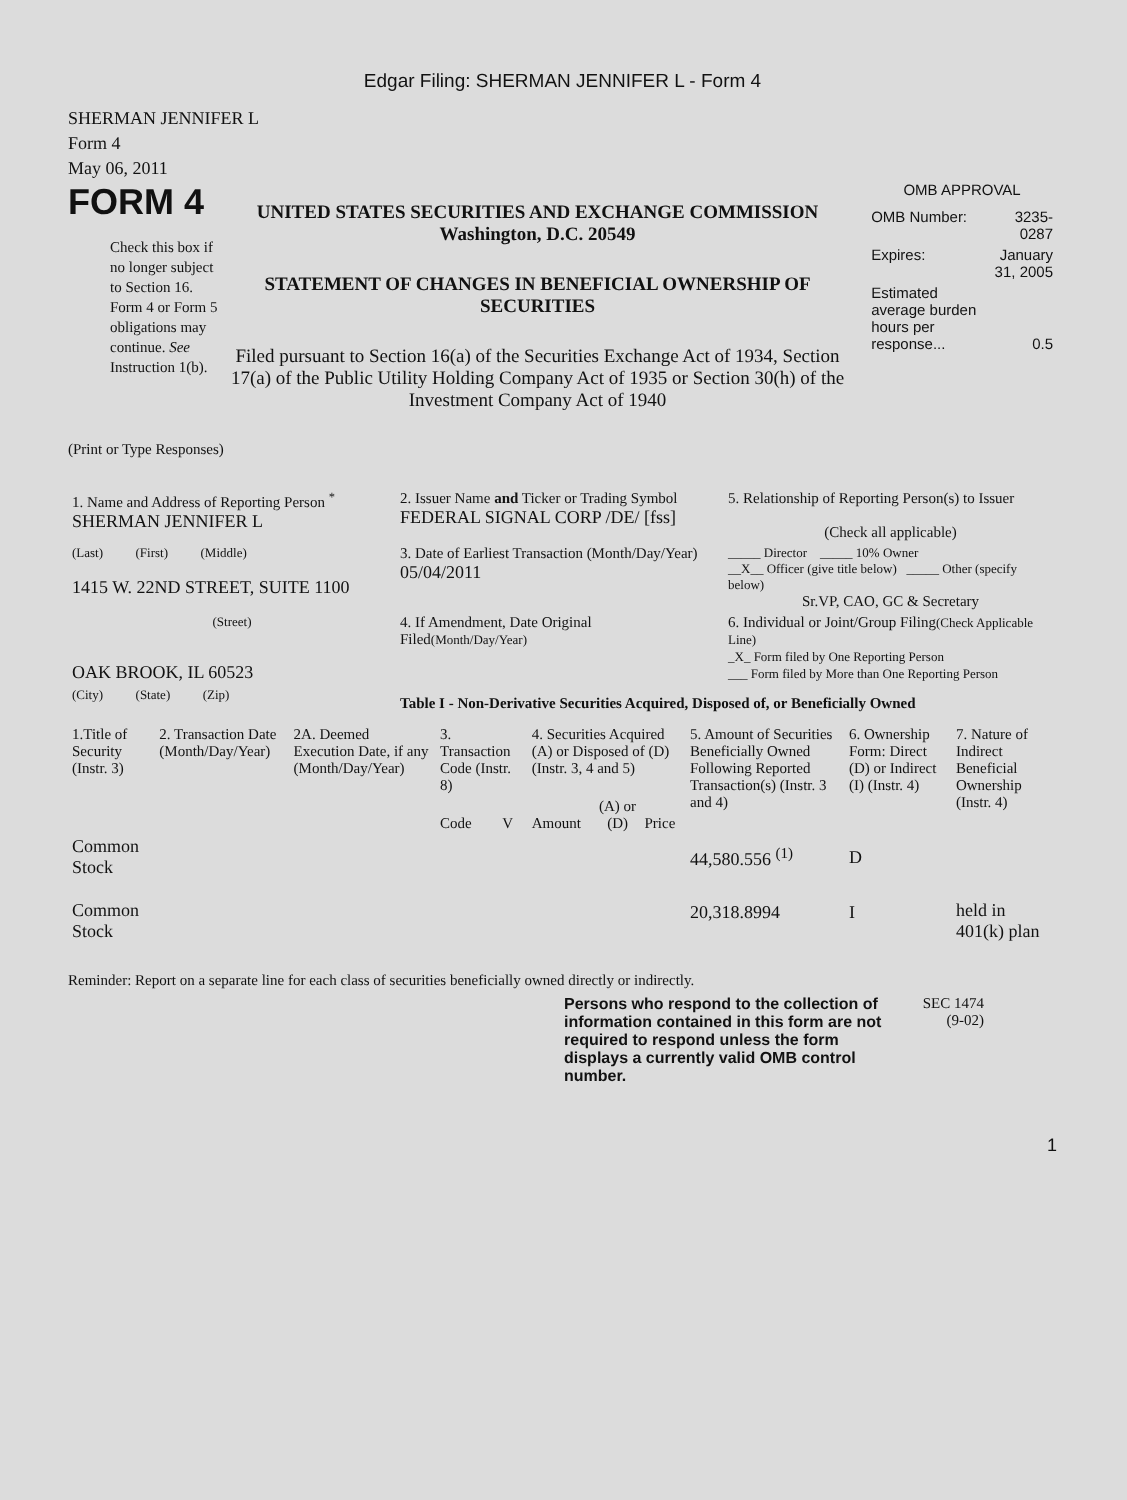Edgar Filing: SHERMAN JENNIFER L - Form 4
SHERMAN JENNIFER L
Form 4
May 06, 2011
FORM 4
Check this box if no longer subject to Section 16. Form 4 or Form 5 obligations may continue. See Instruction 1(b).
UNITED STATES SECURITIES AND EXCHANGE COMMISSION
Washington, D.C. 20549
STATEMENT OF CHANGES IN BENEFICIAL OWNERSHIP OF SECURITIES
Filed pursuant to Section 16(a) of the Securities Exchange Act of 1934, Section 17(a) of the Public Utility Holding Company Act of 1935 or Section 30(h) of the Investment Company Act of 1940
OMB APPROVAL
| OMB Number: | 3235-0287 |
| Expires: | January 31, 2005 |
| Estimated average burden hours per response... | 0.5 |
(Print or Type Responses)
| 1. Name and Address of Reporting Person <sup>*</sup> SHERMAN JENNIFER L | 2. Issuer Name and Ticker or Trading Symbol FEDERAL SIGNAL CORP /DE/ [fss] | 5. Relationship of Reporting Person(s) to Issuer (Check all applicable) |
| (Last) (First) (Middle) 1415 W. 22ND STREET, SUITE 1100 | 3. Date of Earliest Transaction (Month/Day/Year) 05/04/2011 | _____ Director _____ 10% Owner __X__ Officer (give title below) _____ Other (specify below) Sr.VP, CAO, GC & Secretary |
| (Street) OAK BROOK, IL 60523 | 4. If Amendment, Date Original Filed (Month/Day/Year) | 6. Individual or Joint/Group Filing (Check Applicable Line) _X_ Form filed by One Reporting Person ___ Form filed by More than One Reporting Person |
| (City) (State) (Zip) | Table I - Non-Derivative Securities Acquired, Disposed of, or Beneficially Owned | |
| 1.Title of Security (Instr. 3) | 2. Transaction Date (Month/Day/Year) | 2A. Deemed Execution Date, if any (Month/Day/Year) | 3. Transaction Code (Instr. 8) | | 4. Securities Acquired (A) or Disposed of (D) (Instr. 3, 4 and 5) | | | 5. Amount of Securities Beneficially Owned Following Reported Transaction(s) (Instr. 3 and 4) | 6. Ownership Form: Direct (D) or Indirect (I) (Instr. 4) | 7. Nature of Indirect Beneficial Ownership (Instr. 4) |
| --- | --- | --- | --- | --- | --- | --- | --- | --- | --- | --- |
| | | | Code | V | Amount | (A) or (D) | Price | | | |
| Common Stock | | | | | | | | 44,580.556 <sup>(1)</sup> | D | |
| Common Stock | | | | | | | | 20,318.8994 | I | held in 401(k) plan |
Reminder: Report on a separate line for each class of securities beneficially owned directly or indirectly.
Persons who respond to the collection of information contained in this form are not required to respond unless the form displays a currently valid OMB control number.
SEC 1474 (9-02)
1